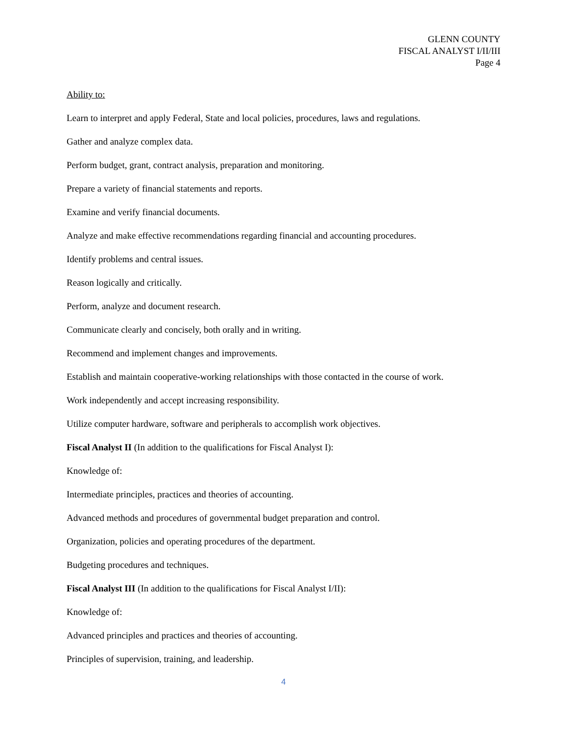GLENN COUNTY
FISCAL ANALYST I/II/III
Page 4
Ability to:
Learn to interpret and apply Federal, State and local policies, procedures, laws and regulations.
Gather and analyze complex data.
Perform budget, grant, contract analysis, preparation and monitoring.
Prepare a variety of financial statements and reports.
Examine and verify financial documents.
Analyze and make effective recommendations regarding financial and accounting procedures.
Identify problems and central issues.
Reason logically and critically.
Perform, analyze and document research.
Communicate clearly and concisely, both orally and in writing.
Recommend and implement changes and improvements.
Establish and maintain cooperative-working relationships with those contacted in the course of work.
Work independently and accept increasing responsibility.
Utilize computer hardware, software and peripherals to accomplish work objectives.
Fiscal Analyst II (In addition to the qualifications for Fiscal Analyst I):
Knowledge of:
Intermediate principles, practices and theories of accounting.
Advanced methods and procedures of governmental budget preparation and control.
Organization, policies and operating procedures of the department.
Budgeting procedures and techniques.
Fiscal Analyst III (In addition to the qualifications for Fiscal Analyst I/II):
Knowledge of:
Advanced principles and practices and theories of accounting.
Principles of supervision, training, and leadership.
4